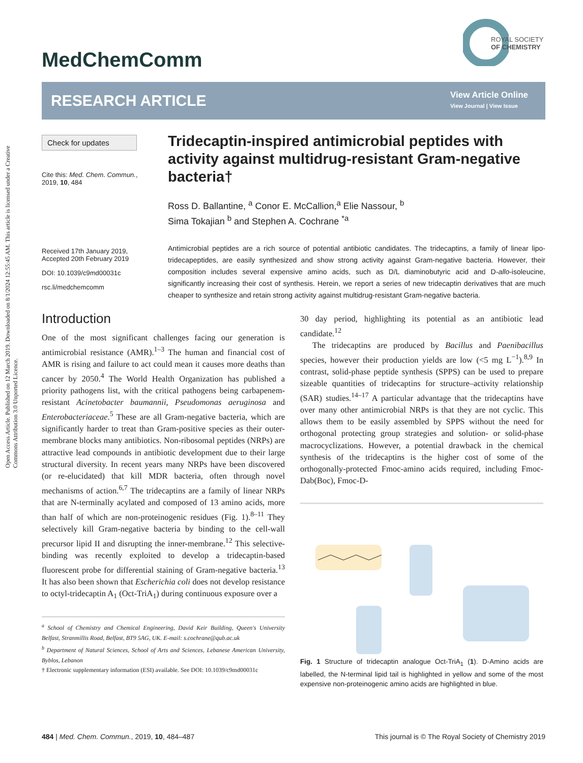Open Access Article. Published on 12 March 2019. Downloaded on 8/1/2024 12:55:45 AM. This article is licensed under a Creative Commons Attribution 3.0 Unported Licence.
MedChemComm
ROYAL SOCIETY
OF CHEMISTRY
RESEARCH ARTICLE
View Article Online
View Journal | View Issue
Check for updates
Cite this: Med. Chem. Commun., 2019, 10, 484
Received 17th January 2019, Accepted 20th February 2019
DOI: 10.1039/c9md00031c
rsc.li/medchemcomm
Tridecaptin-inspired antimicrobial peptides with activity against multidrug-resistant Gram-negative bacteria†
Ross D. Ballantine, <sup>a</sup> Conor E. McCallion,<sup>a</sup> Elie Nassour, <sup>b</sup>
Sima Tokajian <sup>b</sup> and Stephen A. Cochrane <sup>*a</sup>
Antimicrobial peptides are a rich source of potential antibiotic candidates. The tridecaptins, a family of linear lipo-tridecapeptides, are easily synthesized and show strong activity against Gram-negative bacteria. However, their composition includes several expensive amino acids, such as D/L diaminobutyric acid and D-allo-isoleucine, significantly increasing their cost of synthesis. Herein, we report a series of new tridecaptin derivatives that are much cheaper to synthesize and retain strong activity against multidrug-resistant Gram-negative bacteria.
Introduction
One of the most significant challenges facing our generation is antimicrobial resistance (AMR).<sup>1–3</sup> The human and financial cost of AMR is rising and failure to act could mean it causes more deaths than cancer by 2050.<sup>4</sup> The World Health Organization has published a priority pathogens list, with the critical pathogens being carbapenem-resistant Acinetobacter baumannii, Pseudomonas aeruginosa and Enterobacteriaceae.<sup>5</sup> These are all Gram-negative bacteria, which are significantly harder to treat than Gram-positive species as their outer-membrane blocks many antibiotics. Non-ribosomal peptides (NRPs) are attractive lead compounds in antibiotic development due to their large structural diversity. In recent years many NRPs have been discovered (or re-elucidated) that kill MDR bacteria, often through novel mechanisms of action.<sup>6,7</sup> The tridecaptins are a family of linear NRPs that are N-terminally acylated and composed of 13 amino acids, more than half of which are non-proteinogenic residues (Fig. 1).<sup>8–11</sup> They selectively kill Gram-negative bacteria by binding to the cell-wall precursor lipid II and disrupting the inner-membrane.<sup>12</sup> This selective-binding was recently exploited to develop a tridecaptin-based fluorescent probe for differential staining of Gram-negative bacteria.<sup>13</sup> It has also been shown that Escherichia coli does not develop resistance to octyl-tridecaptin A<sub>1</sub> (Oct-TriA<sub>1</sub>) during continuous exposure over a
<sup>a</sup> School of Chemistry and Chemical Engineering, David Keir Building, Queen's University Belfast, Stranmillis Road, Belfast, BT9 5AG, UK. E-mail: s.cochrane@qub.ac.uk
<sup>b</sup> Department of Natural Sciences, School of Arts and Sciences, Lebanese American University, Byblos, Lebanon
† Electronic supplementary information (ESI) available. See DOI: 10.1039/c9md00031c
30 day period, highlighting its potential as an antibiotic lead candidate.<sup>12</sup>
The tridecaptins are produced by Bacillus and Paenibacillus species, however their production yields are low (<5 mg L<sup>−1</sup>).<sup>8,9</sup> In contrast, solid-phase peptide synthesis (SPPS) can be used to prepare sizeable quantities of tridecaptins for structure–activity relationship (SAR) studies.<sup>14–17</sup> A particular advantage that the tridecaptins have over many other antimicrobial NRPs is that they are not cyclic. This allows them to be easily assembled by SPPS without the need for orthogonal protecting group strategies and solution- or solid-phase macrocyclizations. However, a potential drawback in the chemical synthesis of the tridecaptins is the higher cost of some of the orthogonally-protected Fmoc-amino acids required, including Fmoc-Dab(Boc), Fmoc-D-
Fig. 1 Structure of tridecaptin analogue Oct-TriA<sub>1</sub> (1). D-Amino acids are labelled, the N-terminal lipid tail is highlighted in yellow and some of the most expensive non-proteinogenic amino acids are highlighted in blue.
484 | Med. Chem. Commun., 2019, 10, 484–487 This journal is © The Royal Society of Chemistry 2019